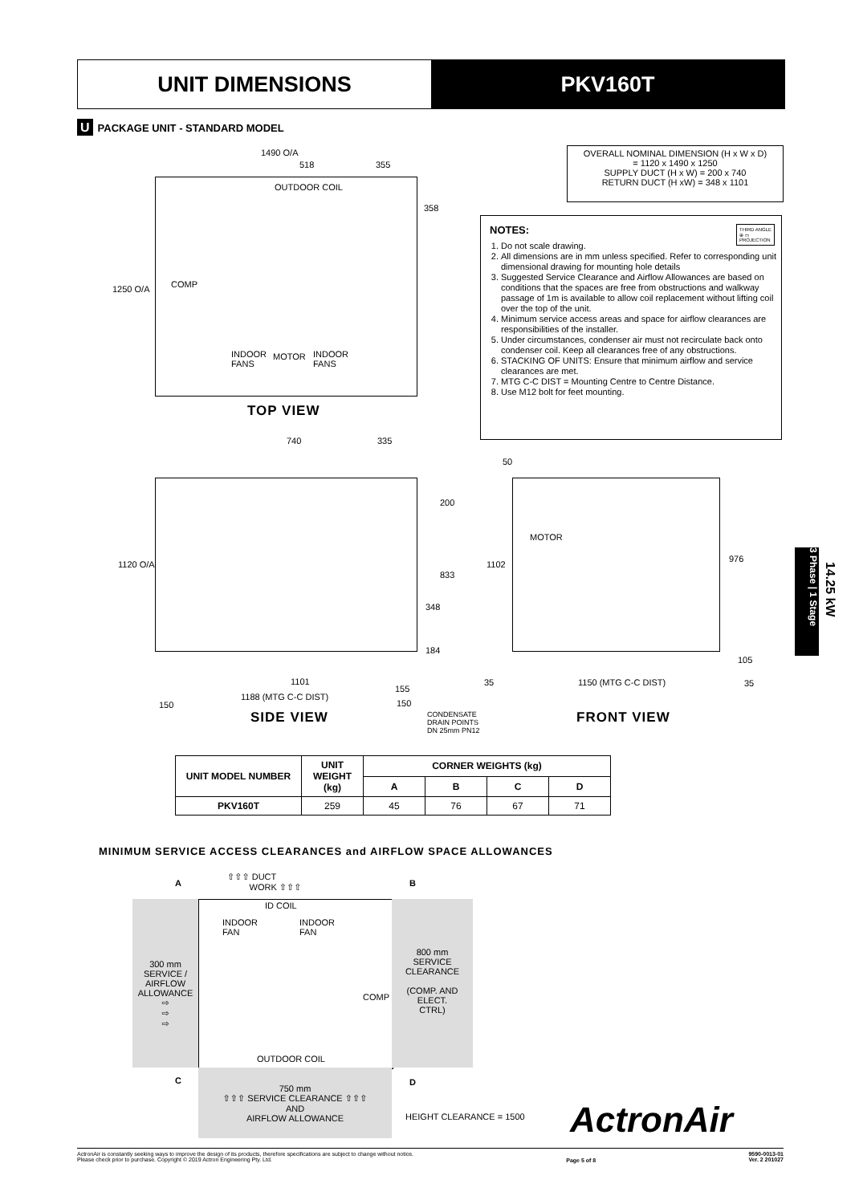UNIT DIMENSIONS PKV160T
U PACKAGE UNIT - STANDARD MODEL
1490 O/A
518 355
OUTDOOR COIL
358
1250 O/A COMP
INDOOR
FANS
MOTOR
INDOOR
FANS
TOP VIEW
OVERALL NOMINAL DIMENSION (H x W x D)
= 1120 x 1490 x 1250
SUPPLY DUCT (H x W) = 200 x 740
RETURN DUCT (H xW) = 348 x 1101
NOTES: THIRD ANGLE
⊕ ▭
PROJECTION
1. Do not scale drawing.
2. All dimensions are in mm unless specified. Refer to corresponding unit dimensional drawing for mounting hole details
3. Suggested Service Clearance and Airflow Allowances are based on conditions that the spaces are free from obstructions and walkway passage of 1m is available to allow coil replacement without lifting coil over the top of the unit.
4. Minimum service access areas and space for airflow clearances are responsibilities of the installer.
5. Under circumstances, condenser air must not recirculate back onto condenser coil. Keep all clearances free of any obstructions.
6. STACKING OF UNITS: Ensure that minimum airflow and service clearances are met.
7. MTG C-C DIST = Mounting Centre to Centre Distance.
8. Use M12 bolt for feet mounting.
740 335
1120 O/A
200
833
348
184
1101
155
1188 (MTG C-C DIST)
150 150
SIDE VIEW
CONDENSATE
DRAIN POINTS
DN 25mm PN12
50
MOTOR
1102
976
105
35 1150 (MTG C-C DIST) 35
FRONT VIEW
| UNIT MODEL NUMBER | UNIT WEIGHT (kg) | CORNER WEIGHTS (kg) | | | |
| --- | --- | --- | --- | --- | --- |
| | | A | B | C | D |
| PKV160T | 259 | 45 | 76 | 67 | 71 |
MINIMUM SERVICE ACCESS CLEARANCES and AIRFLOW SPACE ALLOWANCES
A
⇧⇧⇧ DUCT
WORK ⇧⇧⇧
B
300 mm
SERVICE /
AIRFLOW
ALLOWANCE
⇨
⇨
⇨
ID COIL
INDOOR
FAN
INDOOR
FAN
COMP
OUTDOOR COIL
800 mm
SERVICE
CLEARANCE
(COMP. AND
ELECT.
CTRL)
C D
750 mm
⇧⇧⇧ SERVICE CLEARANCE ⇧⇧⇧
AND
AIRFLOW ALLOWANCE
HEIGHT CLEARANCE = 1500 ActronAir
ActronAir is constantly seeking ways to improve the design of its products, therefore specifications are subject to change without notice.
Please check prior to purchase. Copyright © 2019 Actron Engineering Pty. Ltd.
Page 5 of 8
9590-0013-01
Ver. 2 201027
3 Phase | 1 Stage
14.25 kW